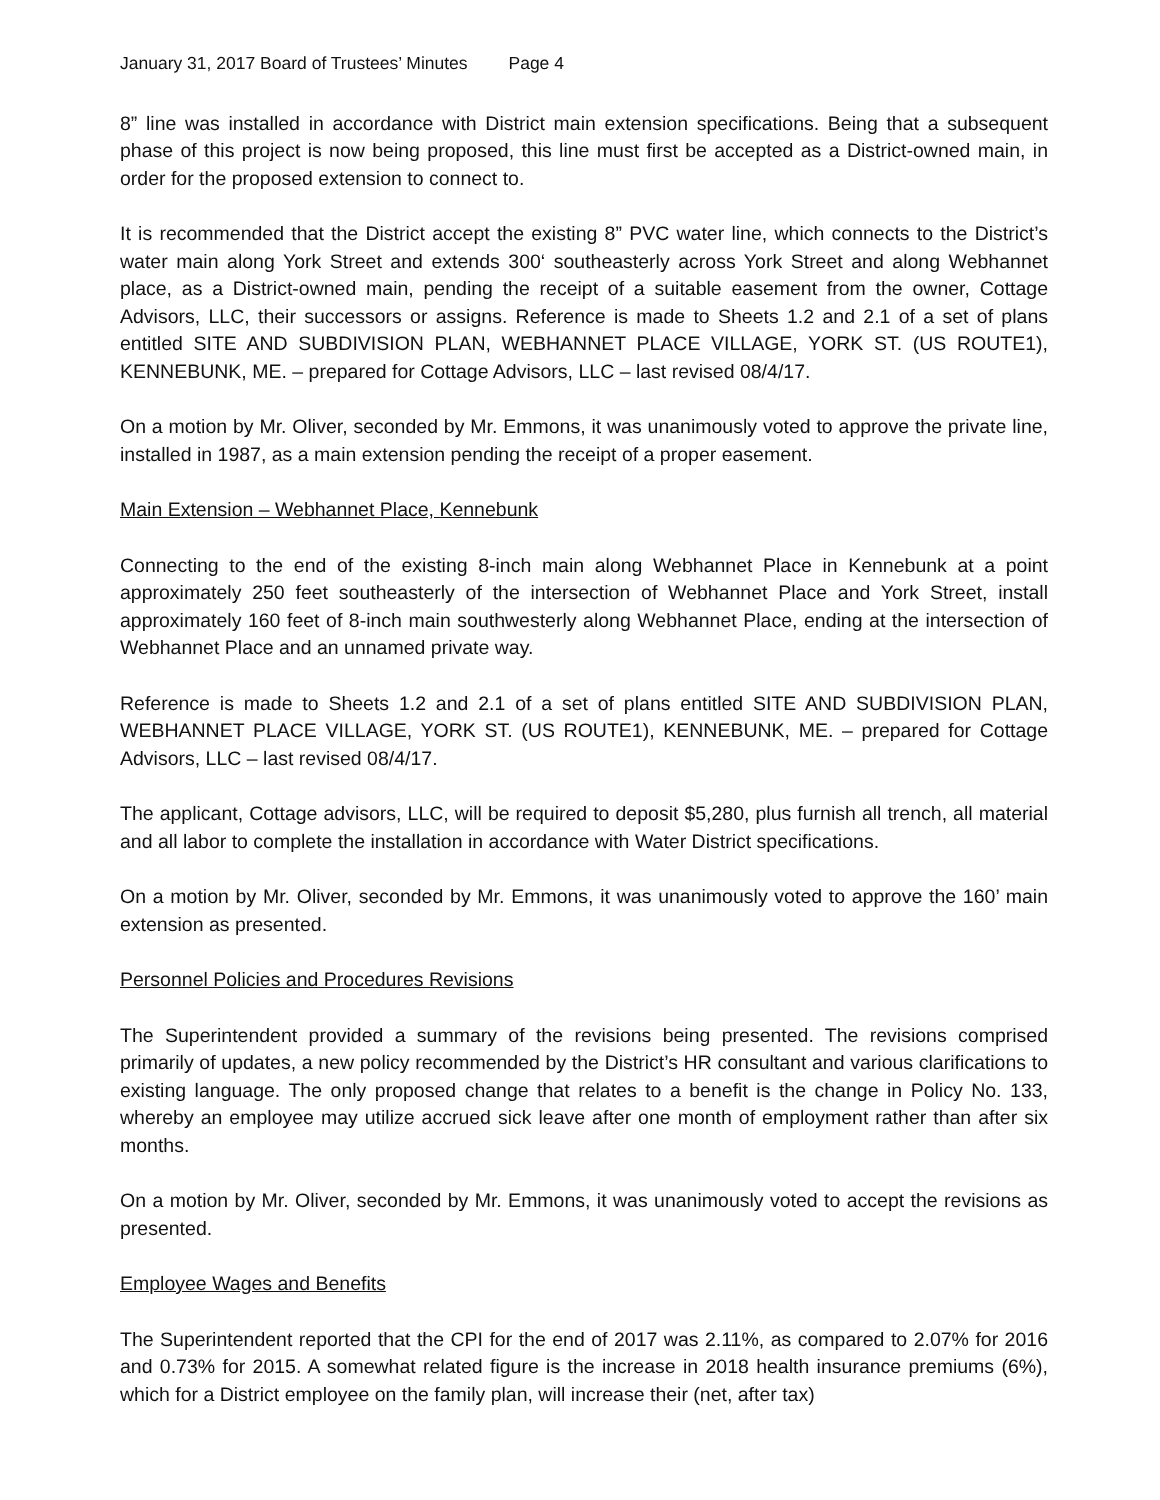January 31, 2017 Board of Trustees’ Minutes Page 4
8” line was installed in accordance with District main extension specifications. Being that a subsequent phase of this project is now being proposed, this line must first be accepted as a District-owned main, in order for the proposed extension to connect to.
It is recommended that the District accept the existing 8” PVC water line, which connects to the District’s water main along York Street and extends 300‘ southeasterly across York Street and along Webhannet place, as a District-owned main, pending the receipt of a suitable easement from the owner, Cottage Advisors, LLC, their successors or assigns. Reference is made to Sheets 1.2 and 2.1 of a set of plans entitled SITE AND SUBDIVISION PLAN, WEBHANNET PLACE VILLAGE, YORK ST. (US ROUTE1), KENNEBUNK, ME. – prepared for Cottage Advisors, LLC – last revised 08/4/17.
On a motion by Mr. Oliver, seconded by Mr. Emmons, it was unanimously voted to approve the private line, installed in 1987, as a main extension pending the receipt of a proper easement.
Main Extension – Webhannet Place, Kennebunk
Connecting to the end of the existing 8-inch main along Webhannet Place in Kennebunk at a point approximately 250 feet southeasterly of the intersection of Webhannet Place and York Street, install approximately 160 feet of 8-inch main southwesterly along Webhannet Place, ending at the intersection of Webhannet Place and an unnamed private way.
Reference is made to Sheets 1.2 and 2.1 of a set of plans entitled SITE AND SUBDIVISION PLAN, WEBHANNET PLACE VILLAGE, YORK ST. (US ROUTE1), KENNEBUNK, ME. – prepared for Cottage Advisors, LLC – last revised 08/4/17.
The applicant, Cottage advisors, LLC, will be required to deposit $5,280, plus furnish all trench, all material and all labor to complete the installation in accordance with Water District specifications.
On a motion by Mr. Oliver, seconded by Mr. Emmons, it was unanimously voted to approve the 160’ main extension as presented.
Personnel Policies and Procedures Revisions
The Superintendent provided a summary of the revisions being presented. The revisions comprised primarily of updates, a new policy recommended by the District’s HR consultant and various clarifications to existing language. The only proposed change that relates to a benefit is the change in Policy No. 133, whereby an employee may utilize accrued sick leave after one month of employment rather than after six months.
On a motion by Mr. Oliver, seconded by Mr. Emmons, it was unanimously voted to accept the revisions as presented.
Employee Wages and Benefits
The Superintendent reported that the CPI for the end of 2017 was 2.11%, as compared to 2.07% for 2016 and 0.73% for 2015. A somewhat related figure is the increase in 2018 health insurance premiums (6%), which for a District employee on the family plan, will increase their (net, after tax)